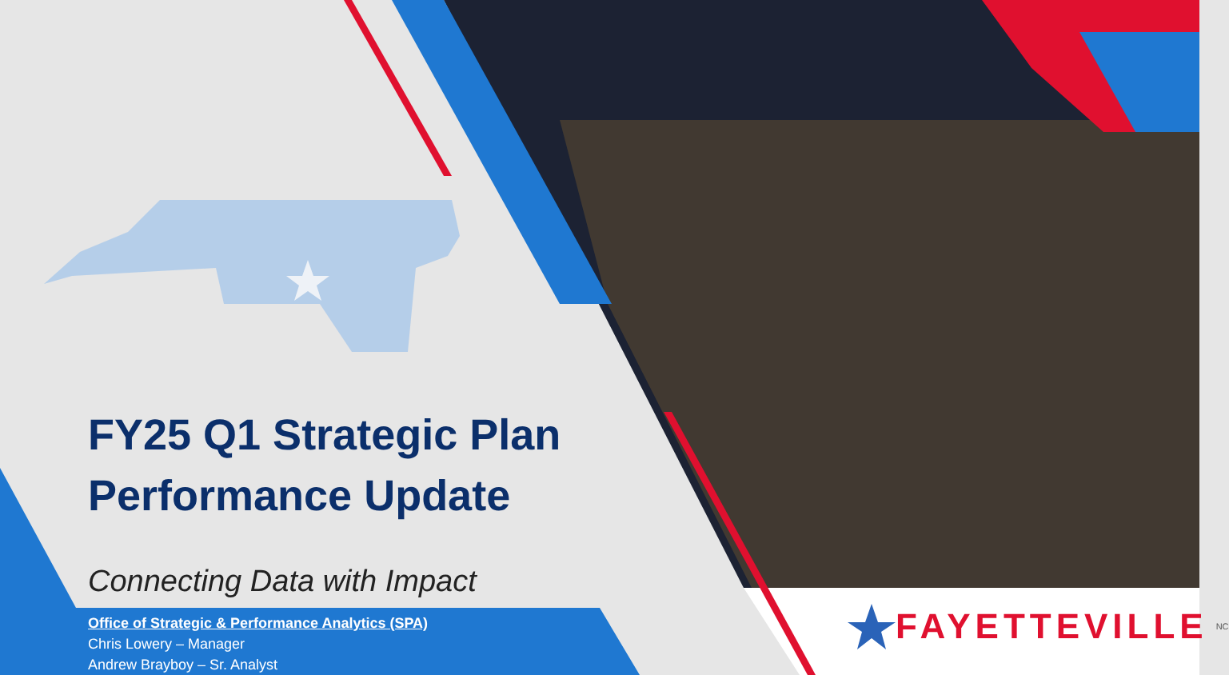FY25 Q1 Strategic Plan
Performance Update
Connecting Data with Impact
Office of Strategic & Performance Analytics (SPA)
Chris Lowery – Manager
Andrew Brayboy – Sr. Analyst
FAYETTEVILLE NC